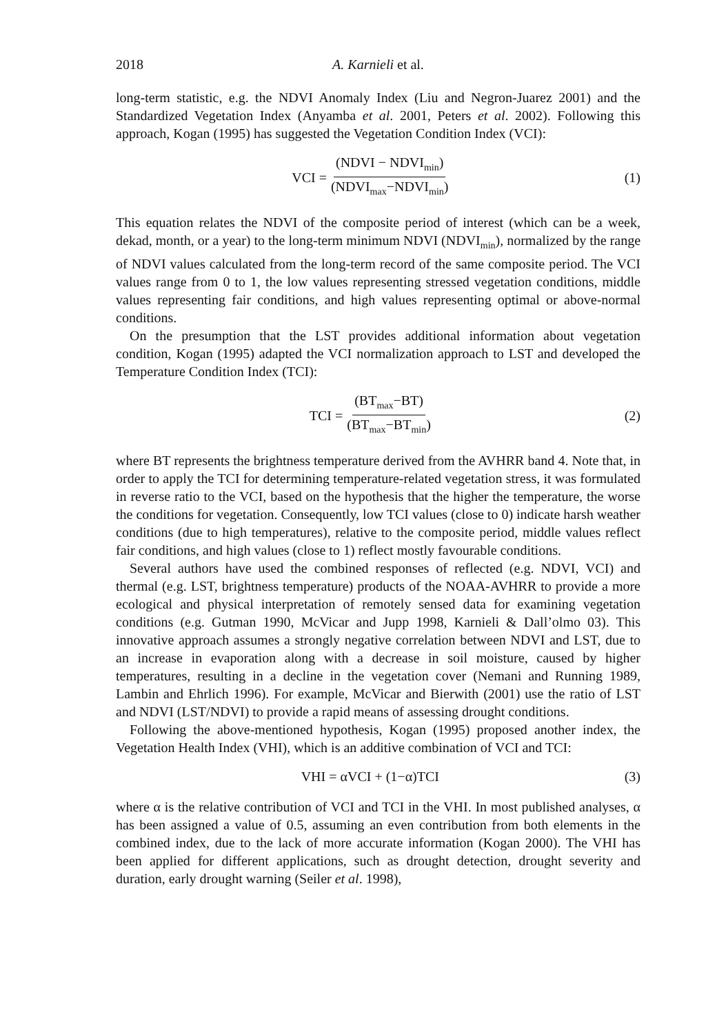2018 A. Karnieli et al.
long-term statistic, e.g. the NDVI Anomaly Index (Liu and Negron-Juarez 2001) and the Standardized Vegetation Index (Anyamba et al. 2001, Peters et al. 2002). Following this approach, Kogan (1995) has suggested the Vegetation Condition Index (VCI):
VCI = (NDVI − NDVI<sub>min</sub>) (NDVI<sub>max</sub>−NDVI<sub>min</sub>)
(1)
This equation relates the NDVI of the composite period of interest (which can be a week, dekad, month, or a year) to the long-term minimum NDVI (NDVI<sub>min</sub>), normalized by the range of NDVI values calculated from the long-term record of the same composite period. The VCI values range from 0 to 1, the low values representing stressed vegetation conditions, middle values representing fair conditions, and high values representing optimal or above-normal conditions.
On the presumption that the LST provides additional information about vegetation condition, Kogan (1995) adapted the VCI normalization approach to LST and developed the Temperature Condition Index (TCI):
TCI = (BT<sub>max</sub>−BT) (BT<sub>max</sub>−BT<sub>min</sub>) (2)
where BT represents the brightness temperature derived from the AVHRR band 4. Note that, in order to apply the TCI for determining temperature-related vegetation stress, it was formulated in reverse ratio to the VCI, based on the hypothesis that the higher the temperature, the worse the conditions for vegetation. Consequently, low TCI values (close to 0) indicate harsh weather conditions (due to high temperatures), relative to the composite period, middle values reflect fair conditions, and high values (close to 1) reflect mostly favourable conditions.
Several authors have used the combined responses of reflected (e.g. NDVI, VCI) and thermal (e.g. LST, brightness temperature) products of the NOAA-AVHRR to provide a more ecological and physical interpretation of remotely sensed data for examining vegetation conditions (e.g. Gutman 1990, McVicar and Jupp 1998, Karnieli & Dall’olmo 03). This innovative approach assumes a strongly negative correlation between NDVI and LST, due to an increase in evaporation along with a decrease in soil moisture, caused by higher temperatures, resulting in a decline in the vegetation cover (Nemani and Running 1989, Lambin and Ehrlich 1996). For example, McVicar and Bierwith (2001) use the ratio of LST and NDVI (LST/NDVI) to provide a rapid means of assessing drought conditions.
Following the above-mentioned hypothesis, Kogan (1995) proposed another index, the Vegetation Health Index (VHI), which is an additive combination of VCI and TCI:
VHI = αVCI + (1−α)TCI (3)
where α is the relative contribution of VCI and TCI in the VHI. In most published analyses, α has been assigned a value of 0.5, assuming an even contribution from both elements in the combined index, due to the lack of more accurate information (Kogan 2000). The VHI has been applied for different applications, such as drought detection, drought severity and duration, early drought warning (Seiler et al. 1998),